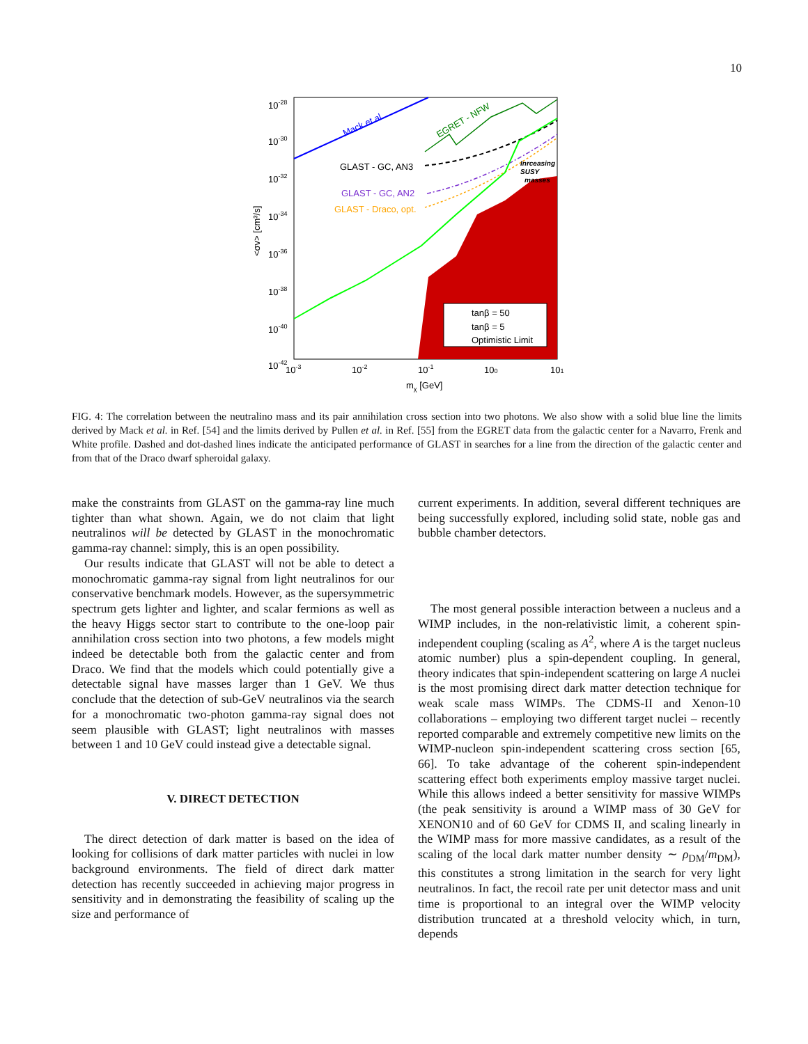10
10-28
10-30
10-32
10-34
10-36
10-38
10-40
10-42
10-3
10-2
10-1
100
101
mχ [GeV]
<σv> [cm³/s]
Mack et al.
EGRET - NFW
GLAST - GC, AN3
GLAST - GC, AN2
GLAST - Draco, opt.
Inrceasing
SUSY
masses
tanβ = 50
tanβ = 5
Optimistic Limit
FIG. 4: The correlation between the neutralino mass and its pair annihilation cross section into two photons. We also show with a solid blue line the limits derived by Mack et al. in Ref. [54] and the limits derived by Pullen et al. in Ref. [55] from the EGRET data from the galactic center for a Navarro, Frenk and White profile. Dashed and dot-dashed lines indicate the anticipated performance of GLAST in searches for a line from the direction of the galactic center and from that of the Draco dwarf spheroidal galaxy.
make the constraints from GLAST on the gamma-ray line much tighter than what shown. Again, we do not claim that light neutralinos will be detected by GLAST in the monochromatic gamma-ray channel: simply, this is an open possibility.
Our results indicate that GLAST will not be able to detect a monochromatic gamma-ray signal from light neutralinos for our conservative benchmark models. However, as the supersymmetric spectrum gets lighter and lighter, and scalar fermions as well as the heavy Higgs sector start to contribute to the one-loop pair annihilation cross section into two photons, a few models might indeed be detectable both from the galactic center and from Draco. We find that the models which could potentially give a detectable signal have masses larger than 1 GeV. We thus conclude that the detection of sub-GeV neutralinos via the search for a monochromatic two-photon gamma-ray signal does not seem plausible with GLAST; light neutralinos with masses between 1 and 10 GeV could instead give a detectable signal.
V. DIRECT DETECTION
The direct detection of dark matter is based on the idea of looking for collisions of dark matter particles with nuclei in low background environments. The field of direct dark matter detection has recently succeeded in achieving major progress in sensitivity and in demonstrating the feasibility of scaling up the size and performance of
current experiments. In addition, several different techniques are being successfully explored, including solid state, noble gas and bubble chamber detectors.
The most general possible interaction between a nucleus and a WIMP includes, in the non-relativistic limit, a coherent spin-independent coupling (scaling as A<sup>2</sup>, where A is the target nucleus atomic number) plus a spin-dependent coupling. In general, theory indicates that spin-independent scattering on large A nuclei is the most promising direct dark matter detection technique for weak scale mass WIMPs. The CDMS-II and Xenon-10 collaborations – employing two different target nuclei – recently reported comparable and extremely competitive new limits on the WIMP-nucleon spin-independent scattering cross section [65, 66]. To take advantage of the coherent spin-independent scattering effect both experiments employ massive target nuclei. While this allows indeed a better sensitivity for massive WIMPs (the peak sensitivity is around a WIMP mass of 30 GeV for XENON10 and of 60 GeV for CDMS II, and scaling linearly in the WIMP mass for more massive candidates, as a result of the scaling of the local dark matter number density ∼ ρ<sub>DM</sub>/m<sub>DM</sub>), this constitutes a strong limitation in the search for very light neutralinos. In fact, the recoil rate per unit detector mass and unit time is proportional to an integral over the WIMP velocity distribution truncated at a threshold velocity which, in turn, depends